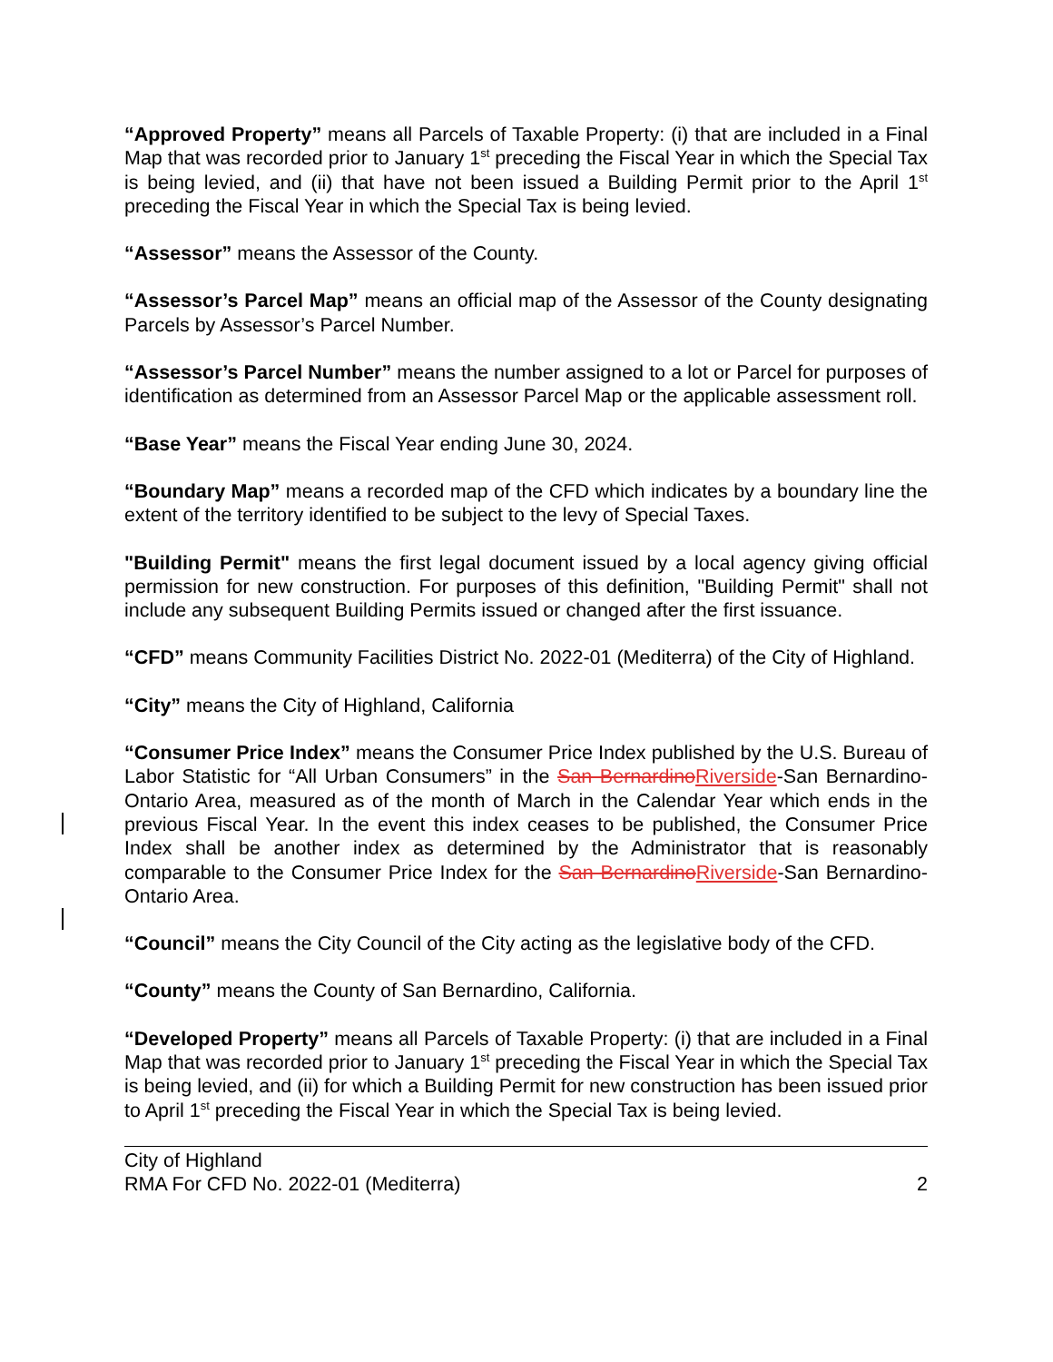“Approved Property” means all Parcels of Taxable Property: (i) that are included in a Final Map that was recorded prior to January 1<sup>st</sup> preceding the Fiscal Year in which the Special Tax is being levied, and (ii) that have not been issued a Building Permit prior to the April 1<sup>st</sup> preceding the Fiscal Year in which the Special Tax is being levied.
“Assessor” means the Assessor of the County.
“Assessor’s Parcel Map” means an official map of the Assessor of the County designating Parcels by Assessor’s Parcel Number.
“Assessor’s Parcel Number” means the number assigned to a lot or Parcel for purposes of identification as determined from an Assessor Parcel Map or the applicable assessment roll.
“Base Year” means the Fiscal Year ending June 30, 2024.
“Boundary Map” means a recorded map of the CFD which indicates by a boundary line the extent of the territory identified to be subject to the levy of Special Taxes.
"Building Permit" means the first legal document issued by a local agency giving official permission for new construction. For purposes of this definition, "Building Permit" shall not include any subsequent Building Permits issued or changed after the first issuance.
“CFD” means Community Facilities District No. 2022-01 (Mediterra) of the City of Highland.
“City” means the City of Highland, California
“Consumer Price Index” means the Consumer Price Index published by the U.S. Bureau of Labor Statistic for “All Urban Consumers” in the San Bernardino Riverside-San Bernardino-Ontario Area, measured as of the month of March in the Calendar Year which ends in the previous Fiscal Year. In the event this index ceases to be published, the Consumer Price Index shall be another index as determined by the Administrator that is reasonably comparable to the Consumer Price Index for the San Bernardino Riverside-San Bernardino-Ontario Area.
“Council” means the City Council of the City acting as the legislative body of the CFD.
“County” means the County of San Bernardino, California.
“Developed Property” means all Parcels of Taxable Property: (i) that are included in a Final Map that was recorded prior to January 1<sup>st</sup> preceding the Fiscal Year in which the Special Tax is being levied, and (ii) for which a Building Permit for new construction has been issued prior to April 1<sup>st</sup> preceding the Fiscal Year in which the Special Tax is being levied.
City of Highland
RMA For CFD No. 2022-01 (Mediterra) 2